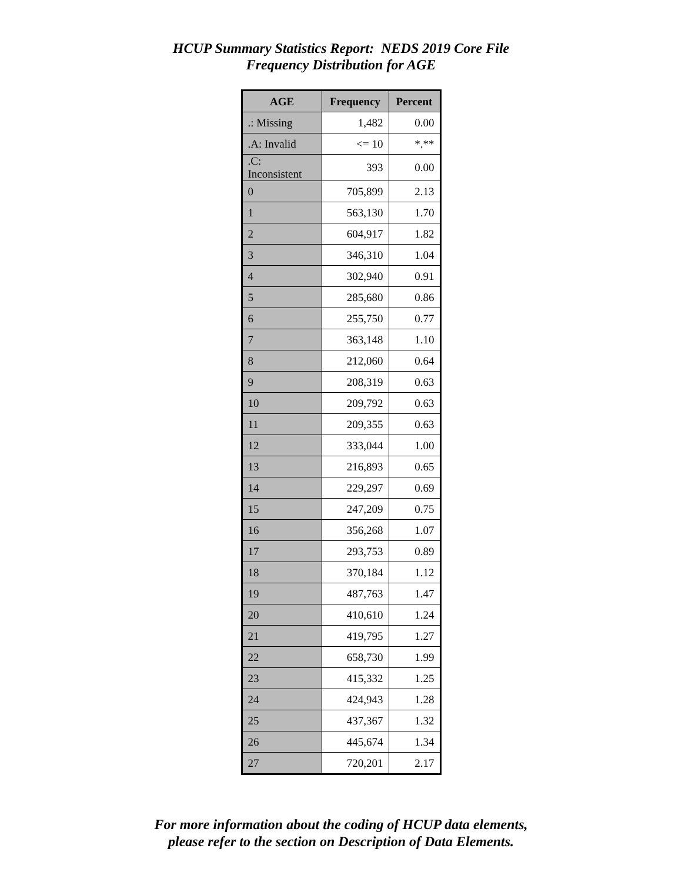HCUP Summary Statistics Report: NEDS 2019 Core File
Frequency Distribution for AGE
| AGE | Frequency | Percent |
| --- | --- | --- |
| .: Missing | 1,482 | 0.00 |
| .A: Invalid | <= 10 | *.** |
| .C: Inconsistent | 393 | 0.00 |
| 0 | 705,899 | 2.13 |
| 1 | 563,130 | 1.70 |
| 2 | 604,917 | 1.82 |
| 3 | 346,310 | 1.04 |
| 4 | 302,940 | 0.91 |
| 5 | 285,680 | 0.86 |
| 6 | 255,750 | 0.77 |
| 7 | 363,148 | 1.10 |
| 8 | 212,060 | 0.64 |
| 9 | 208,319 | 0.63 |
| 10 | 209,792 | 0.63 |
| 11 | 209,355 | 0.63 |
| 12 | 333,044 | 1.00 |
| 13 | 216,893 | 0.65 |
| 14 | 229,297 | 0.69 |
| 15 | 247,209 | 0.75 |
| 16 | 356,268 | 1.07 |
| 17 | 293,753 | 0.89 |
| 18 | 370,184 | 1.12 |
| 19 | 487,763 | 1.47 |
| 20 | 410,610 | 1.24 |
| 21 | 419,795 | 1.27 |
| 22 | 658,730 | 1.99 |
| 23 | 415,332 | 1.25 |
| 24 | 424,943 | 1.28 |
| 25 | 437,367 | 1.32 |
| 26 | 445,674 | 1.34 |
| 27 | 720,201 | 2.17 |
For more information about the coding of HCUP data elements,
please refer to the section on Description of Data Elements.